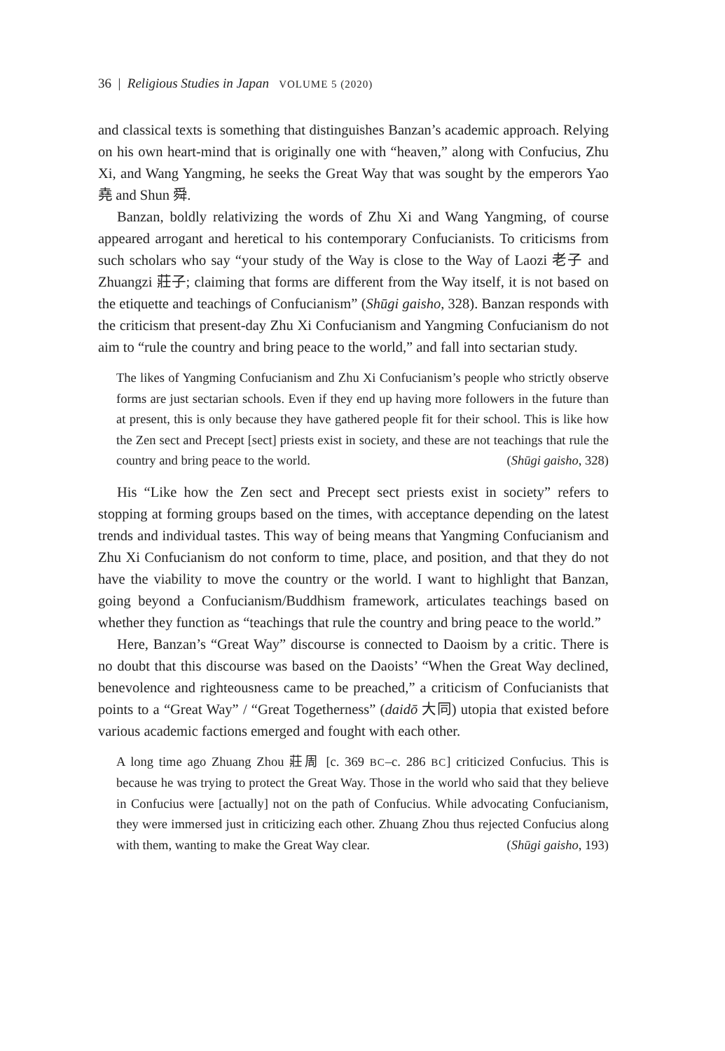36 | Religious Studies in Japan VOLUME 5 (2020)
and classical texts is something that distinguishes Banzan’s academic approach. Relying on his own heart-mind that is originally one with “heaven,” along with Confucius, Zhu Xi, and Wang Yangming, he seeks the Great Way that was sought by the emperors Yao 堯 and Shun 舜.
Banzan, boldly relativizing the words of Zhu Xi and Wang Yangming, of course appeared arrogant and heretical to his contemporary Confucianists. To criticisms from such scholars who say “your study of the Way is close to the Way of Laozi 老子 and Zhuangzi 莊子; claiming that forms are different from the Way itself, it is not based on the etiquette and teachings of Confucianism” (Shūgi gaisho, 328). Banzan responds with the criticism that present-day Zhu Xi Confucianism and Yangming Confucianism do not aim to “rule the country and bring peace to the world,” and fall into sectarian study.
The likes of Yangming Confucianism and Zhu Xi Confucianism’s people who strictly observe forms are just sectarian schools. Even if they end up having more followers in the future than at present, this is only because they have gathered people fit for their school. This is like how the Zen sect and Precept [sect] priests exist in society, and these are not teachings that rule the country and bring peace to the world. (Shūgi gaisho, 328)
His “Like how the Zen sect and Precept sect priests exist in society” refers to stopping at forming groups based on the times, with acceptance depending on the latest trends and individual tastes. This way of being means that Yangming Confucianism and Zhu Xi Confucianism do not conform to time, place, and position, and that they do not have the viability to move the country or the world. I want to highlight that Banzan, going beyond a Confucianism/Buddhism framework, articulates teachings based on whether they function as “teachings that rule the country and bring peace to the world.”
Here, Banzan’s “Great Way” discourse is connected to Daoism by a critic. There is no doubt that this discourse was based on the Daoists’ “When the Great Way declined, benevolence and righteousness came to be preached,” a criticism of Confucianists that points to a “Great Way” / “Great Togetherness” (daidō 大同) utopia that existed before various academic factions emerged and fought with each other.
A long time ago Zhuang Zhou 莊周 [c. 369 BC–c. 286 BC] criticized Confucius. This is because he was trying to protect the Great Way. Those in the world who said that they believe in Confucius were [actually] not on the path of Confucius. While advocating Confucianism, they were immersed just in criticizing each other. Zhuang Zhou thus rejected Confucius along with them, wanting to make the Great Way clear. (Shūgi gaisho, 193)